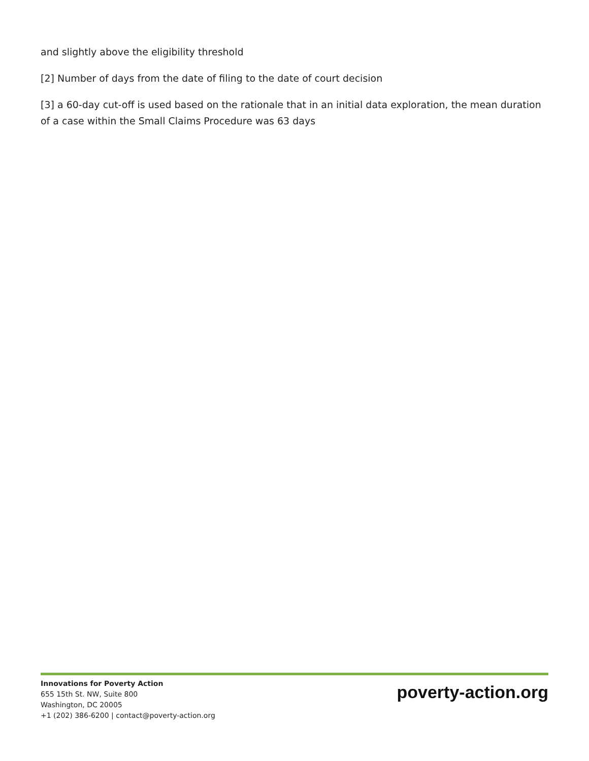and slightly above the eligibility threshold
[2] Number of days from the date of filing to the date of court decision
[3] a 60-day cut-off is used based on the rationale that in an initial data exploration, the mean duration of a case within the Small Claims Procedure was 63 days
Innovations for Poverty Action
655 15th St. NW, Suite 800
Washington, DC 20005
+1 (202) 386-6200 | contact@poverty-action.org
poverty-action.org